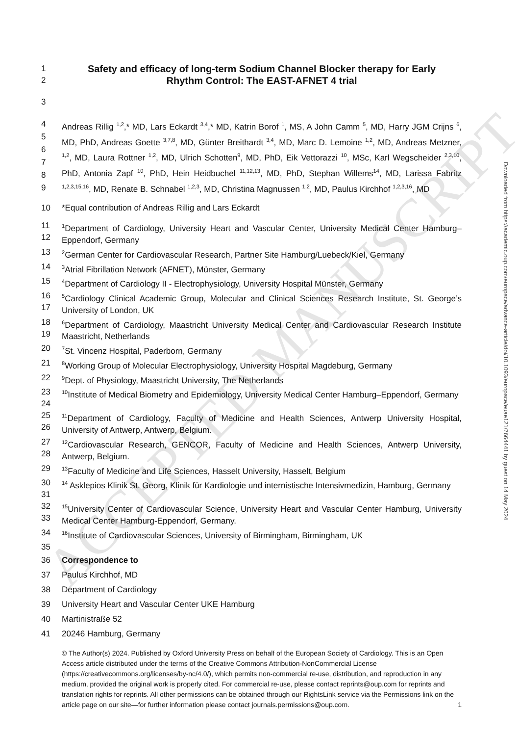ACCEPTED MANUSCRIPT
1 Safety and efficacy of long-term Sodium Channel Blocker therapy for Early
2 Rhythm Control: The EAST-AFNET 4 trial
3
4
5
6
7
8
9 Andreas Rillig <sup>1,2</sup>,* MD, Lars Eckardt <sup>3,4</sup>,* MD, Katrin Borof <sup>1</sup>, MS, A John Camm <sup>5</sup>, MD, Harry JGM Crijns <sup>6</sup>, MD, PhD, Andreas Goette <sup>3,7,8</sup>, MD, Günter Breithardt <sup>3,4</sup>, MD, Marc D. Lemoine <sup>1,2</sup>, MD, Andreas Metzner, <sup>1,2</sup>, MD, Laura Rottner <sup>1,2</sup>, MD, Ulrich Schotten<sup>9</sup>, MD, PhD, Eik Vettorazzi <sup>10</sup>, MSc, Karl Wegscheider <sup>2,3,10</sup>, PhD, Antonia Zapf <sup>10</sup>, PhD, Hein Heidbuchel <sup>11,12,13</sup>, MD, PhD, Stephan Willems<sup>14</sup>, MD, Larissa Fabritz <sup>1,2,3,15,16</sup>, MD, Renate B. Schnabel <sup>1,2,3</sup>, MD, Christina Magnussen <sup>1,2</sup>, MD, Paulus Kirchhof <sup>1,2,3,16</sup>, MD
10 *Equal contribution of Andreas Rillig and Lars Eckardt
11
12<sup>1</sup>Department of Cardiology, University Heart and Vascular Center, University Medical Center Hamburg–Eppendorf, Germany
13<sup>2</sup>German Center for Cardiovascular Research, Partner Site Hamburg/Luebeck/Kiel, Germany
14<sup>3</sup>Atrial Fibrillation Network (AFNET), Münster, Germany
15<sup>4</sup>Department of Cardiology II - Electrophysiology, University Hospital Münster, Germany
16
17<sup>5</sup>Cardiology Clinical Academic Group, Molecular and Clinical Sciences Research Institute, St. George’s University of London, UK
18
19<sup>6</sup>Department of Cardiology, Maastricht University Medical Center and Cardiovascular Research Institute Maastricht, Netherlands
20<sup>7</sup>St. Vincenz Hospital, Paderborn, Germany
21<sup>8</sup>Working Group of Molecular Electrophysiology, University Hospital Magdeburg, Germany
22<sup>9</sup>Dept. of Physiology, Maastricht University, The Netherlands
23
24<sup>10</sup>Institute of Medical Biometry and Epidemiology, University Medical Center Hamburg–Eppendorf, Germany
25
26<sup>11</sup>Department of Cardiology, Faculty of Medicine and Health Sciences, Antwerp University Hospital, University of Antwerp, Antwerp, Belgium.
27
28<sup>12</sup>Cardiovascular Research, GENCOR, Faculty of Medicine and Health Sciences, Antwerp University, Antwerp, Belgium.
29<sup>13</sup>Faculty of Medicine and Life Sciences, Hasselt University, Hasselt, Belgium
30
31<sup>14</sup> Asklepios Klinik St. Georg, Klinik für Kardiologie und internistische Intensivmedizin, Hamburg, Germany
32
33<sup>15</sup>University Center of Cardiovascular Science, University Heart and Vascular Center Hamburg, University Medical Center Hamburg-Eppendorf, Germany.
34<sup>16</sup>Institute of Cardiovascular Sciences, University of Birmingham, Birmingham, UK
35
36 Correspondence to
37 Paulus Kirchhof, MD
38 Department of Cardiology
39 University Heart and Vascular Center UKE Hamburg
40 Martinistraße 52
41 20246 Hamburg, Germany
© The Author(s) 2024. Published by Oxford University Press on behalf of the European Society of Cardiology. This is an Open Access article distributed under the terms of the Creative Commons Attribution-NonCommercial License (https://creativecommons.org/licenses/by-nc/4.0/), which permits non-commercial re-use, distribution, and reproduction in any medium, provided the original work is properly cited. For commercial re-use, please contact reprints@oup.com for reprints and translation rights for reprints. All other permissions can be obtained through our RightsLink service via the Permissions link on the article page on our site—for further information please contact journals.permissions@oup.com. 1
Downloaded from https://academic.oup.com/europace/advance-article/doi/10.1093/europace/euae121/7664441 by guest on 14 May 2024